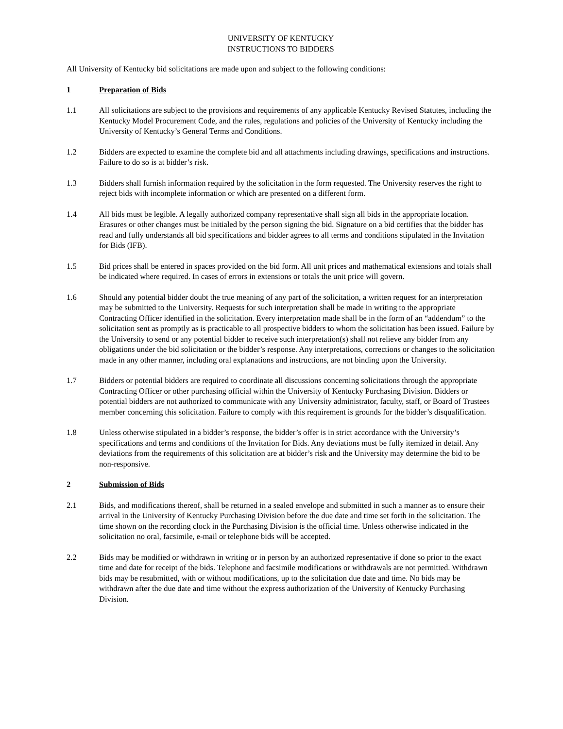UNIVERSITY OF KENTUCKY
INSTRUCTIONS TO BIDDERS
All University of Kentucky bid solicitations are made upon and subject to the following conditions:
1 Preparation of Bids
1.1 All solicitations are subject to the provisions and requirements of any applicable Kentucky Revised Statutes, including the Kentucky Model Procurement Code, and the rules, regulations and policies of the University of Kentucky including the University of Kentucky’s General Terms and Conditions.
1.2 Bidders are expected to examine the complete bid and all attachments including drawings, specifications and instructions. Failure to do so is at bidder’s risk.
1.3 Bidders shall furnish information required by the solicitation in the form requested. The University reserves the right to reject bids with incomplete information or which are presented on a different form.
1.4 All bids must be legible. A legally authorized company representative shall sign all bids in the appropriate location. Erasures or other changes must be initialed by the person signing the bid. Signature on a bid certifies that the bidder has read and fully understands all bid specifications and bidder agrees to all terms and conditions stipulated in the Invitation for Bids (IFB).
1.5 Bid prices shall be entered in spaces provided on the bid form. All unit prices and mathematical extensions and totals shall be indicated where required. In cases of errors in extensions or totals the unit price will govern.
1.6 Should any potential bidder doubt the true meaning of any part of the solicitation, a written request for an interpretation may be submitted to the University. Requests for such interpretation shall be made in writing to the appropriate Contracting Officer identified in the solicitation. Every interpretation made shall be in the form of an “addendum” to the solicitation sent as promptly as is practicable to all prospective bidders to whom the solicitation has been issued. Failure by the University to send or any potential bidder to receive such interpretation(s) shall not relieve any bidder from any obligations under the bid solicitation or the bidder’s response. Any interpretations, corrections or changes to the solicitation made in any other manner, including oral explanations and instructions, are not binding upon the University.
1.7 Bidders or potential bidders are required to coordinate all discussions concerning solicitations through the appropriate Contracting Officer or other purchasing official within the University of Kentucky Purchasing Division. Bidders or potential bidders are not authorized to communicate with any University administrator, faculty, staff, or Board of Trustees member concerning this solicitation. Failure to comply with this requirement is grounds for the bidder’s disqualification.
1.8 Unless otherwise stipulated in a bidder’s response, the bidder’s offer is in strict accordance with the University’s specifications and terms and conditions of the Invitation for Bids. Any deviations must be fully itemized in detail. Any deviations from the requirements of this solicitation are at bidder’s risk and the University may determine the bid to be non-responsive.
2 Submission of Bids
2.1 Bids, and modifications thereof, shall be returned in a sealed envelope and submitted in such a manner as to ensure their arrival in the University of Kentucky Purchasing Division before the due date and time set forth in the solicitation. The time shown on the recording clock in the Purchasing Division is the official time. Unless otherwise indicated in the solicitation no oral, facsimile, e-mail or telephone bids will be accepted.
2.2 Bids may be modified or withdrawn in writing or in person by an authorized representative if done so prior to the exact time and date for receipt of the bids. Telephone and facsimile modifications or withdrawals are not permitted. Withdrawn bids may be resubmitted, with or without modifications, up to the solicitation due date and time. No bids may be withdrawn after the due date and time without the express authorization of the University of Kentucky Purchasing Division.